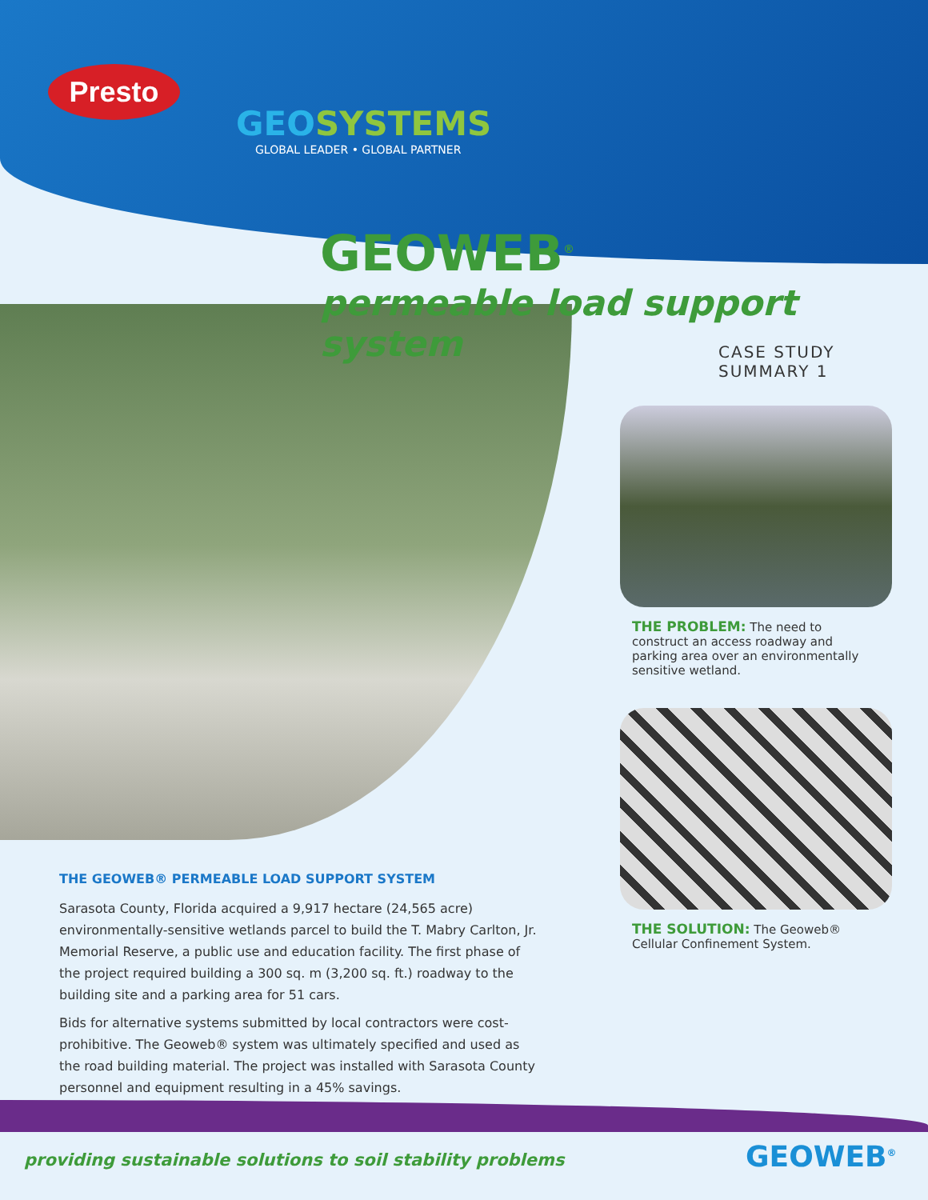Presto
GEOSYSTEMS
GLOBAL LEADER • GLOBAL PARTNER
GEOWEB<sup>®</sup>
permeable load support system
CASE STUDY SUMMARY 1
THE PROBLEM: The need to construct an access roadway and parking area over an environmentally sensitive wetland.
THE SOLUTION: The Geoweb® Cellular Confinement System.
THE GEOWEB® PERMEABLE LOAD SUPPORT SYSTEM
Sarasota County, Florida acquired a 9,917 hectare (24,565 acre) environmentally-sensitive wetlands parcel to build the T. Mabry Carlton, Jr. Memorial Reserve, a public use and education facility. The first phase of the project required building a 300 sq. m (3,200 sq. ft.) roadway to the building site and a parking area for 51 cars.
Bids for alternative systems submitted by local contractors were cost-prohibitive. The Geoweb® system was ultimately specified and used as the road building material. The project was installed with Sarasota County personnel and equipment resulting in a 45% savings.
providing sustainable solutions to soil stability problems
GEOWEB<sup>®</sup>